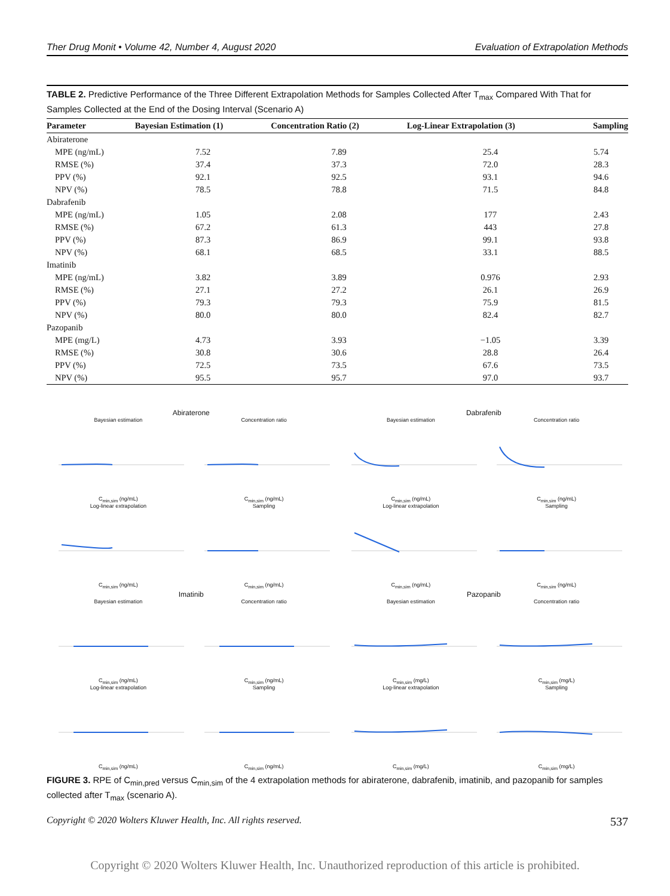Ther Drug Monit • Volume 42, Number 4, August 2020 Evaluation of Extrapolation Methods
TABLE 2. Predictive Performance of the Three Different Extrapolation Methods for Samples Collected After T<sub>max</sub> Compared With That for Samples Collected at the End of the Dosing Interval (Scenario A)
| Parameter | Bayesian Estimation (1) | Concentration Ratio (2) | Log-Linear Extrapolation (3) | Sampling |
| --- | --- | --- | --- | --- |
| Abiraterone | | | | |
| MPE (ng/mL) | 7.52 | 7.89 | 25.4 | 5.74 |
| RMSE (%) | 37.4 | 37.3 | 72.0 | 28.3 |
| PPV (%) | 92.1 | 92.5 | 93.1 | 94.6 |
| NPV (%) | 78.5 | 78.8 | 71.5 | 84.8 |
| Dabrafenib | | | | |
| MPE (ng/mL) | 1.05 | 2.08 | 177 | 2.43 |
| RMSE (%) | 67.2 | 61.3 | 443 | 27.8 |
| PPV (%) | 87.3 | 86.9 | 99.1 | 93.8 |
| NPV (%) | 68.1 | 68.5 | 33.1 | 88.5 |
| Imatinib | | | | |
| MPE (ng/mL) | 3.82 | 3.89 | 0.976 | 2.93 |
| RMSE (%) | 27.1 | 27.2 | 26.1 | 26.9 |
| PPV (%) | 79.3 | 79.3 | 75.9 | 81.5 |
| NPV (%) | 80.0 | 80.0 | 82.4 | 82.7 |
| Pazopanib | | | | |
| MPE (mg/L) | 4.73 | 3.93 | −1.05 | 3.39 |
| RMSE (%) | 30.8 | 30.6 | 28.8 | 26.4 |
| PPV (%) | 72.5 | 73.5 | 67.6 | 73.5 |
| NPV (%) | 95.5 | 95.7 | 97.0 | 93.7 |
Abiraterone
Bayesian estimationC<sub>min,sim</sub> (ng/mL)
Concentration ratioC<sub>min,sim</sub> (ng/mL)
Log-linear extrapolationC<sub>min,sim</sub> (ng/mL)
SamplingC<sub>min,sim</sub> (ng/mL)
Dabrafenib
Bayesian estimationC<sub>min,sim</sub> (ng/mL)
Concentration ratioC<sub>min,sim</sub> (ng/mL)
Log-linear extrapolationC<sub>min,sim</sub> (ng/mL)
SamplingC<sub>min,sim</sub> (ng/mL)
Imatinib
Bayesian estimationC<sub>min,sim</sub> (ng/mL)
Concentration ratioC<sub>min,sim</sub> (ng/mL)
Log-linear extrapolationC<sub>min,sim</sub> (ng/mL)
SamplingC<sub>min,sim</sub> (ng/mL)
Pazopanib
Bayesian estimationC<sub>min,sim</sub> (mg/L)
Concentration ratioC<sub>min,sim</sub> (mg/L)
Log-linear extrapolationC<sub>min,sim</sub> (mg/L)
SamplingC<sub>min,sim</sub> (mg/L)
FIGURE 3. RPE of C<sub>min,pred</sub> versus C<sub>min,sim</sub> of the 4 extrapolation methods for abiraterone, dabrafenib, imatinib, and pazopanib for samples collected after T<sub>max</sub> (scenario A).
Copyright © 2020 Wolters Kluwer Health, Inc. All rights reserved. 537
Copyright © 2020 Wolters Kluwer Health, Inc. Unauthorized reproduction of this article is prohibited.